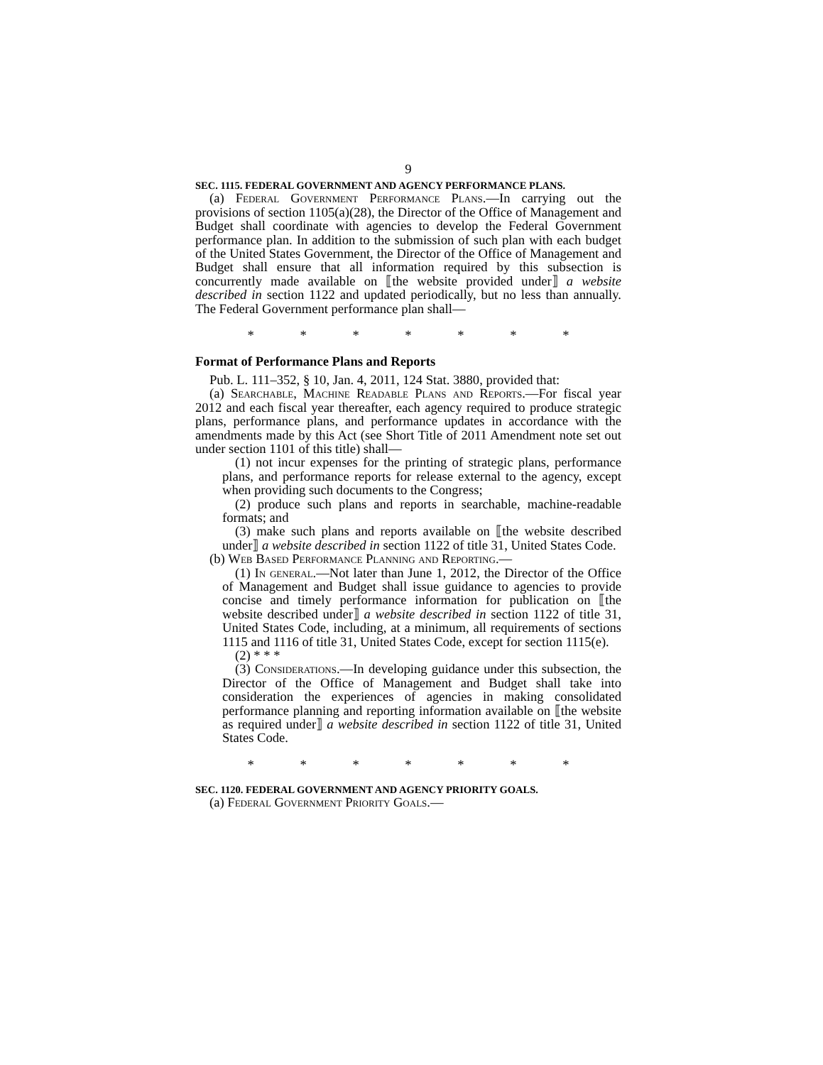9
SEC. 1115. FEDERAL GOVERNMENT AND AGENCY PERFORMANCE PLANS.
(a) Federal Government Performance Plans.—In carrying out the provisions of section 1105(a)(28), the Director of the Office of Management and Budget shall coordinate with agencies to develop the Federal Government performance plan. In addition to the submission of such plan with each budget of the United States Government, the Director of the Office of Management and Budget shall ensure that all information required by this subsection is concurrently made available on ⟦the website provided under⟧ a website described in section 1122 and updated periodically, but no less than annually. The Federal Government performance plan shall—
* * * * * * *
Format of Performance Plans and Reports
Pub. L. 111–352, § 10, Jan. 4, 2011, 124 Stat. 3880, provided that:
(a) Searchable, Machine Readable Plans and Reports.—For fiscal year 2012 and each fiscal year thereafter, each agency required to produce strategic plans, performance plans, and performance updates in accordance with the amendments made by this Act (see Short Title of 2011 Amendment note set out under section 1101 of this title) shall—
(1) not incur expenses for the printing of strategic plans, performance plans, and performance reports for release external to the agency, except when providing such documents to the Congress;
(2) produce such plans and reports in searchable, machine-readable formats; and
(3) make such plans and reports available on ⟦the website described under⟧ a website described in section 1122 of title 31, United States Code.
(b) Web Based Performance Planning and Reporting.—
(1) In general.—Not later than June 1, 2012, the Director of the Office of Management and Budget shall issue guidance to agencies to provide concise and timely performance information for publication on ⟦the website described under⟧ a website described in section 1122 of title 31, United States Code, including, at a minimum, all requirements of sections 1115 and 1116 of title 31, United States Code, except for section 1115(e).
(2) * * *
(3) Considerations.—In developing guidance under this subsection, the Director of the Office of Management and Budget shall take into consideration the experiences of agencies in making consolidated performance planning and reporting information available on ⟦the website as required under⟧ a website described in section 1122 of title 31, United States Code.
* * * * * * *
SEC. 1120. FEDERAL GOVERNMENT AND AGENCY PRIORITY GOALS.
(a) Federal Government Priority Goals.—